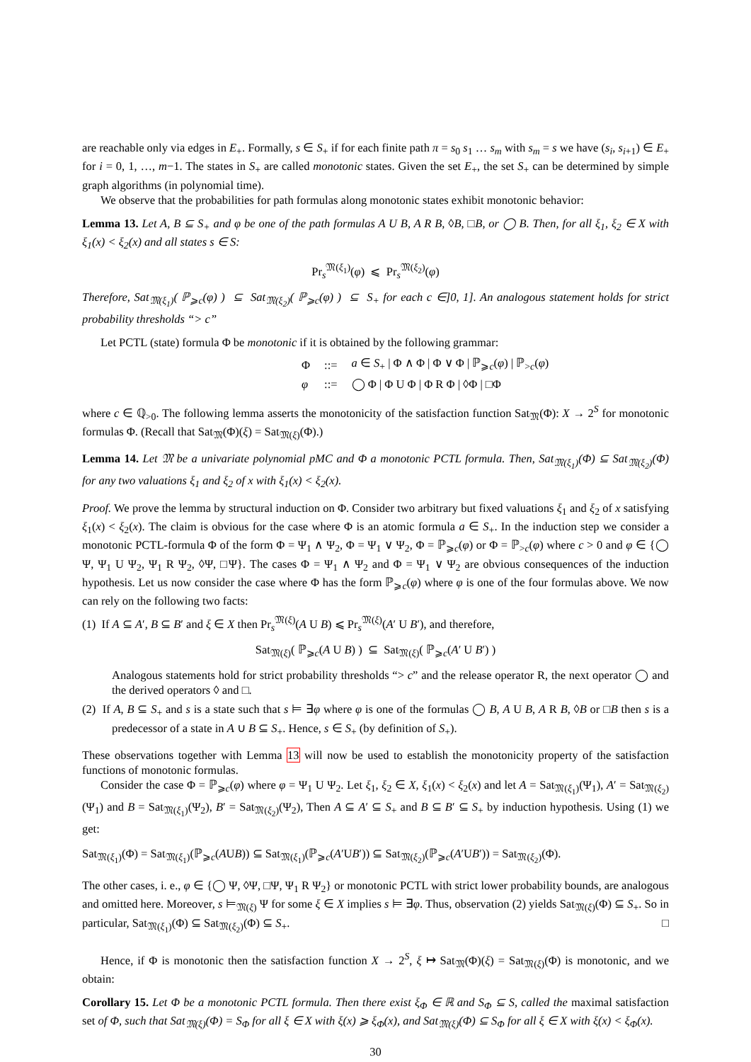are reachable only via edges in E<sub>+</sub>. Formally, s ∈ S<sub>+</sub> if for each finite path π = s<sub>0</sub> s<sub>1</sub> … s<sub>m</sub> with s<sub>m</sub> = s we have (s<sub>i</sub>, s<sub>i+1</sub>) ∈ E<sub>+</sub> for i = 0, 1, …, m−1. The states in S<sub>+</sub> are called monotonic states. Given the set E<sub>+</sub>, the set S<sub>+</sub> can be determined by simple graph algorithms (in polynomial time).
We observe that the probabilities for path formulas along monotonic states exhibit monotonic behavior:
Lemma 13. Let A, B ⊆ S<sub>+</sub> and φ be one of the path formulas A U B, A R B, ◊B, □B, or ◯ B. Then, for all ξ<sub>1</sub>, ξ<sub>2</sub> ∈ X with ξ<sub>1</sub>(x) < ξ<sub>2</sub>(x) and all states s ∈ S:
Pr<sub>s</sub><sup>𝔐(ξ<sub>1</sub>)</sup>(φ) ⩽ Pr<sub>s</sub><sup>𝔐(ξ<sub>2</sub>)</sup>(φ)
Therefore, Sat<sub>𝔐(ξ<sub>1</sub>)</sub>( ℙ<sub>⩾c</sub>(φ) ) ⊆ Sat<sub>𝔐(ξ<sub>2</sub>)</sub>( ℙ<sub>⩾c</sub>(φ) ) ⊆ S<sub>+</sub> for each c ∈]0, 1]. An analogous statement holds for strict probability thresholds “> c”
Let PCTL (state) formula Φ be monotonic if it is obtained by the following grammar:
| Φ | ::= | a ∈ S<sub>+</sub> / Φ ∧ Φ / Φ ∨ Φ / ℙ<sub>⩾c</sub>( φ ) / ℙ<sub>>c</sub>( φ ) |
| φ | ::= | ◯ Φ / Φ U Φ / Φ R Φ / ◊Φ / □Φ |
where c ∈ ℚ<sub>>0</sub>. The following lemma asserts the monotonicity of the satisfaction function Sat<sub>𝔐</sub>(Φ): X → 2<sup>S</sup> for monotonic formulas Φ. (Recall that Sat<sub>𝔐</sub>(Φ)(ξ) = Sat<sub>𝔐(ξ)</sub>(Φ).)
Lemma 14. Let 𝔐 be a univariate polynomial pMC and Φ a monotonic PCTL formula. Then, Sat<sub>𝔐(ξ<sub>1</sub>)</sub>(Φ) ⊆ Sat<sub>𝔐(ξ<sub>2</sub>)</sub>(Φ) for any two valuations ξ<sub>1</sub> and ξ<sub>2</sub> of x with ξ<sub>1</sub>(x) < ξ<sub>2</sub>(x).
Proof. We prove the lemma by structural induction on Φ. Consider two arbitrary but fixed valuations ξ<sub>1</sub> and ξ<sub>2</sub> of x satisfying ξ<sub>1</sub>(x) < ξ<sub>2</sub>(x). The claim is obvious for the case where Φ is an atomic formula a ∈ S<sub>+</sub>. In the induction step we consider a monotonic PCTL-formula Φ of the form Φ = Ψ<sub>1</sub> ∧ Ψ<sub>2</sub>, Φ = Ψ<sub>1</sub> ∨ Ψ<sub>2</sub>, Φ = ℙ<sub>⩾c</sub>(φ) or Φ = ℙ<sub>>c</sub>(φ) where c > 0 and φ ∈ {◯ Ψ, Ψ<sub>1</sub> U Ψ<sub>2</sub>, Ψ<sub>1</sub> R Ψ<sub>2</sub>, ◊Ψ, □Ψ}. The cases Φ = Ψ<sub>1</sub> ∧ Ψ<sub>2</sub> and Φ = Ψ<sub>1</sub> ∨ Ψ<sub>2</sub> are obvious consequences of the induction hypothesis. Let us now consider the case where Φ has the form ℙ<sub>⩾c</sub>(φ) where φ is one of the four formulas above. We now can rely on the following two facts:
(1) If A ⊆ A′, B ⊆ B′ and ξ ∈ X then Pr<sub>s</sub><sup>𝔐(ξ)</sup>(A U B) ⩽ Pr<sub>s</sub><sup>𝔐(ξ)</sup>(A′ U B′), and therefore,
Sat<sub>𝔐(ξ)</sub>( ℙ<sub>⩾c</sub>(A U B) ) ⊆ Sat<sub>𝔐(ξ)</sub>( ℙ<sub>⩾c</sub>(A′ U B′) )
Analogous statements hold for strict probability thresholds “> c” and the release operator R, the next operator ◯ and the derived operators ◊ and □.
(2) If A, B ⊆ S<sub>+</sub> and s is a state such that s ⊨ ∃φ where φ is one of the formulas ◯ B, A U B, A R B, ◊B or □B then s is a predecessor of a state in A ∪ B ⊆ S<sub>+</sub>. Hence, s ∈ S<sub>+</sub> (by definition of S<sub>+</sub>).
These observations together with Lemma 13 will now be used to establish the monotonicity property of the satisfaction functions of monotonic formulas.
Consider the case Φ = ℙ<sub>⩾c</sub>(φ) where φ = Ψ<sub>1</sub> U Ψ<sub>2</sub>. Let ξ<sub>1</sub>, ξ<sub>2</sub> ∈ X, ξ<sub>1</sub>(x) < ξ<sub>2</sub>(x) and let A = Sat<sub>𝔐(ξ<sub>1</sub>)</sub>(Ψ<sub>1</sub>), A′ = Sat<sub>𝔐(ξ<sub>2</sub>)</sub>(Ψ<sub>1</sub>) and B = Sat<sub>𝔐(ξ<sub>1</sub>)</sub>(Ψ<sub>2</sub>), B′ = Sat<sub>𝔐(ξ<sub>2</sub>)</sub>(Ψ<sub>2</sub>), Then A ⊆ A′ ⊆ S<sub>+</sub> and B ⊆ B′ ⊆ S<sub>+</sub> by induction hypothesis. Using (1) we get:
Sat<sub>𝔐(ξ<sub>1</sub>)</sub>(Φ) = Sat<sub>𝔐(ξ<sub>1</sub>)</sub>(ℙ<sub>⩾c</sub>(AUB)) ⊆ Sat<sub>𝔐(ξ<sub>1</sub>)</sub>(ℙ<sub>⩾c</sub>(A′UB′)) ⊆ Sat<sub>𝔐(ξ<sub>2</sub>)</sub>(ℙ<sub>⩾c</sub>(A′UB′)) = Sat<sub>𝔐(ξ<sub>2</sub>)</sub>(Φ).
The other cases, i. e., φ ∈ {◯ Ψ, ◊Ψ, □Ψ, Ψ<sub>1</sub> R Ψ<sub>2</sub>} or monotonic PCTL with strict lower probability bounds, are analogous and omitted here. Moreover, s ⊨<sub>𝔐(ξ)</sub> Ψ for some ξ ∈ X implies s ⊨ ∃φ. Thus, observation (2) yields Sat<sub>𝔐(ξ)</sub>(Φ) ⊆ S<sub>+</sub>. So in particular, Sat<sub>𝔐(ξ<sub>1</sub>)</sub>(Φ) ⊆ Sat<sub>𝔐(ξ<sub>2</sub>)</sub>(Φ) ⊆ S<sub>+</sub>. □
Hence, if Φ is monotonic then the satisfaction function X → 2<sup>S</sup>, ξ ↦ Sat<sub>𝔐</sub>(Φ)(ξ) = Sat<sub>𝔐(ξ)</sub>(Φ) is monotonic, and we obtain:
Corollary 15. Let Φ be a monotonic PCTL formula. Then there exist ξ<sub>Φ</sub> ∈ ℝ and S<sub>Φ</sub> ⊆ S, called the maximal satisfaction set of Φ, such that Sat<sub>𝔐(ξ)</sub>(Φ) = S<sub>Φ</sub> for all ξ ∈ X with ξ(x) ⩾ ξ<sub>Φ</sub>(x), and Sat<sub>𝔐(ξ)</sub>(Φ) ⊆ S<sub>Φ</sub> for all ξ ∈ X with ξ(x) < ξ<sub>Φ</sub>(x).
30